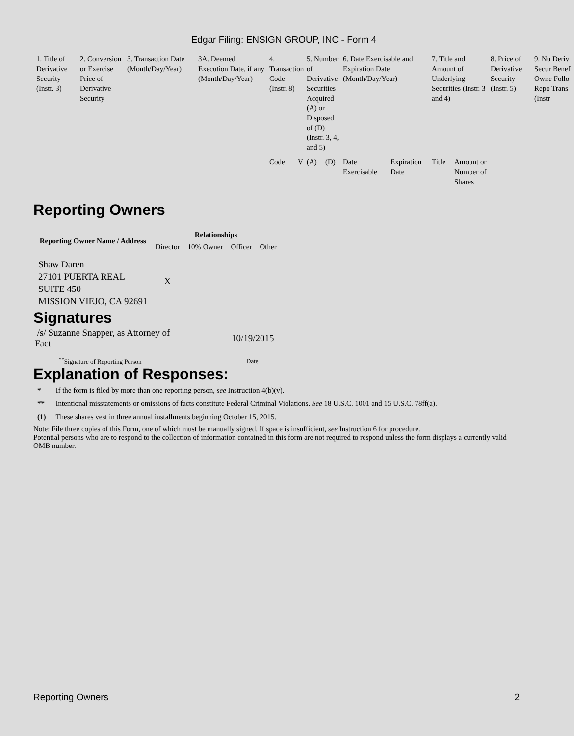Edgar Filing: ENSIGN GROUP, INC - Form 4
| 1. Title of Derivative Security (Instr. 3) | 2. Conversion or Exercise Price of Derivative Security | 3. Transaction Date (Month/Day/Year) | 3A. Deemed Execution Date, if any (Month/Day/Year) | 4. Transaction Code (Instr. 8) | | 5. Number of Derivative Securities Acquired (A) or Disposed of (D) (Instr. 3, 4, and 5) | | 6. Date Exercisable and Expiration Date (Month/Day/Year) | | 7. Title and Amount of Underlying Securities (Instr. 3 and 4) | | 8. Price of Derivative Security (Instr. 5) | 9. Nu Deriv Secur Benef Owne Follo Repo Trans (Instr |
| | | | | Code | V | (A) | (D) | Date Exercisable | Expiration Date | Title | Amount or Number of Shares | | |
Reporting Owners
| Reporting Owner Name / Address | Relationships | | | |
| --- | --- | --- | --- | --- |
| | Director | 10% Owner | Officer | Other |
| Shaw Daren 27101 PUERTA REAL SUITE 450 MISSION VIEJO, CA 92691 | X | | | |
Signatures
| /s/ Suzanne Snapper, as Attorney of Fact | 10/19/2015 |
| <sup>**</sup> Signature of Reporting Person | Date |
Explanation of Responses:
| * | If the form is filed by more than one reporting person, see Instruction 4(b)(v). |
| ** | Intentional misstatements or omissions of facts constitute Federal Criminal Violations. See 18 U.S.C. 1001 and 15 U.S.C. 78ff(a). |
| (1) | These shares vest in three annual installments beginning October 15, 2015. |
Note: File three copies of this Form, one of which must be manually signed. If space is insufficient, see Instruction 6 for procedure.
Potential persons who are to respond to the collection of information contained in this form are not required to respond unless the form displays a currently valid OMB number.
Reporting Owners 2